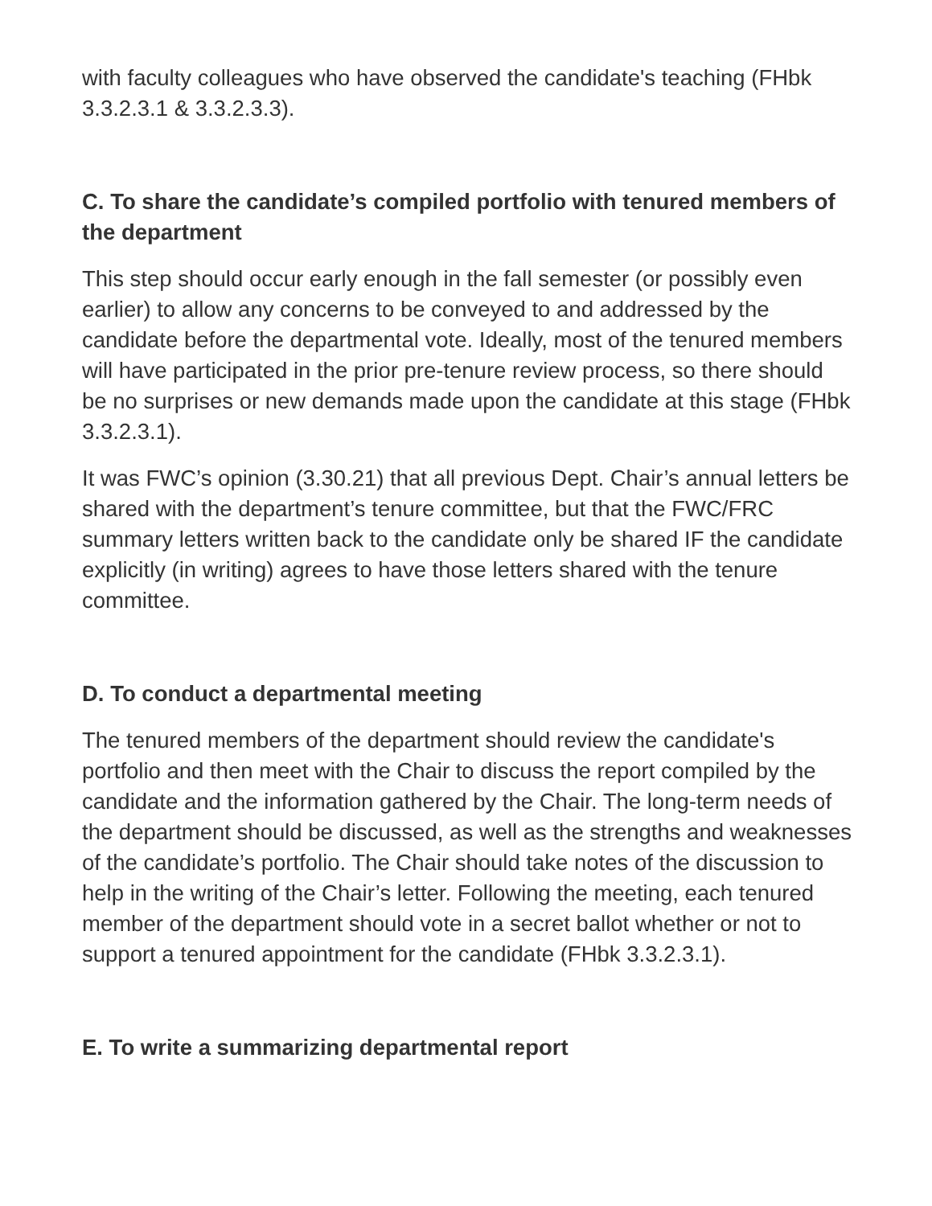with faculty colleagues who have observed the candidate's teaching (FHbk 3.3.2.3.1 & 3.3.2.3.3).
C. To share the candidate’s compiled portfolio with tenured members of the department
This step should occur early enough in the fall semester (or possibly even earlier) to allow any concerns to be conveyed to and addressed by the candidate before the departmental vote. Ideally, most of the tenured members will have participated in the prior pre-tenure review process, so there should be no surprises or new demands made upon the candidate at this stage (FHbk 3.3.2.3.1).
It was FWC’s opinion (3.30.21) that all previous Dept. Chair’s annual letters be shared with the department’s tenure committee, but that the FWC/FRC summary letters written back to the candidate only be shared IF the candidate explicitly (in writing) agrees to have those letters shared with the tenure committee.
D. To conduct a departmental meeting
The tenured members of the department should review the candidate's portfolio and then meet with the Chair to discuss the report compiled by the candidate and the information gathered by the Chair. The long-term needs of the department should be discussed, as well as the strengths and weaknesses of the candidate’s portfolio. The Chair should take notes of the discussion to help in the writing of the Chair’s letter. Following the meeting, each tenured member of the department should vote in a secret ballot whether or not to support a tenured appointment for the candidate (FHbk 3.3.2.3.1).
E. To write a summarizing departmental report